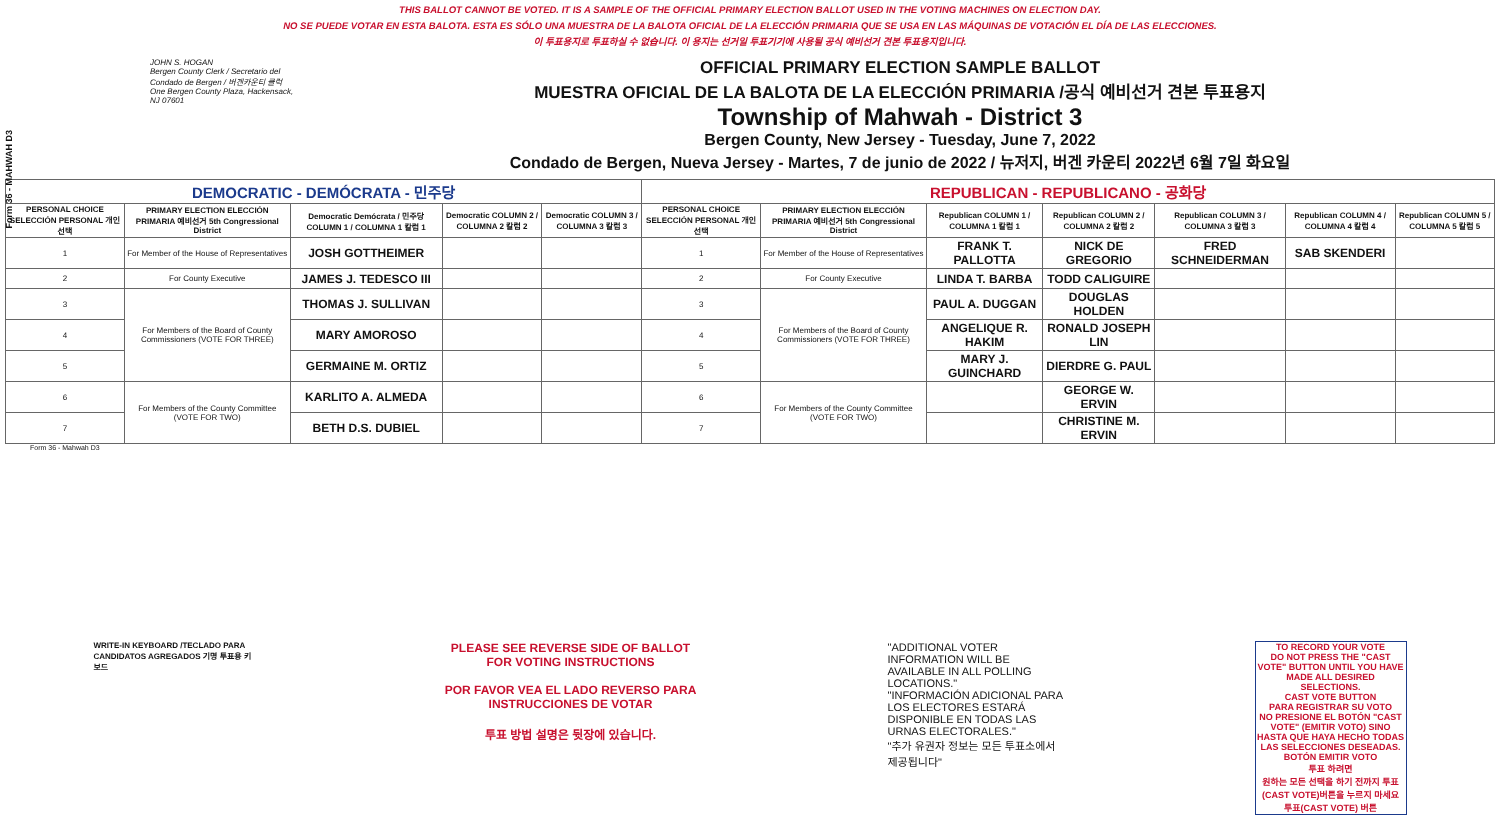Form 36 - MAHWAH D3
THIS BALLOT CANNOT BE VOTED. IT IS A SAMPLE OF THE OFFICIAL PRIMARY ELECTION BALLOT USED IN THE VOTING MACHINES ON ELECTION DAY.
NO SE PUEDE VOTAR EN ESTA BALOTA. ESTA ES SÓLO UNA MUESTRA DE LA BALOTA OFICIAL DE LA ELECCIÓN PRIMARIA QUE SE USA EN LAS MÁQUINAS DE VOTACIÓN EL DÍA DE LAS ELECCIONES.
이 투표용지로 투표하실 수 없습니다. 이 용지는 선거일 투표기기에 사용될 공식 예비선거 견본 투표용지입니다.
JOHN S. HOGAN
Bergen County Clerk / Secretario del Condado de Bergen / 버겐카운티 클럭
One Bergen County Plaza, Hackensack, NJ 07601
OFFICIAL PRIMARY ELECTION SAMPLE BALLOT
MUESTRA OFICIAL DE LA BALOTA DE LA ELECCIÓN PRIMARIA /공식 예비선거 견본 투표용지
Township of Mahwah - District 3
Bergen County, New Jersey - Tuesday, June 7, 2022
Condado de Bergen, Nueva Jersey - Martes, 7 de junio de 2022 / 뉴저지, 버겐 카운티 2022년 6월 7일 화요일
| DEMOCRATIC - DEMÓCRATA - 민주당 | | | | | REPUBLICAN - REPUBLICANO - 공화당 | | | | | | |
| --- | --- | --- | --- | --- | --- | --- | --- | --- | --- | --- | --- |
| PERSONAL CHOICE SELECCIÓN PERSONAL 개인선택 | PRIMARY ELECTION ELECCIÓN PRIMARIA 예비선거 5th Congressional District | Democratic Demócrata / 민주당 COLUMN 1 / COLUMNA 1 칼럼 1 | Democratic COLUMN 2 / COLUMNA 2 칼럼 2 | Democratic COLUMN 3 / COLUMNA 3 칼럼 3 | PERSONAL CHOICE SELECCIÓN PERSONAL 개인선택 | PRIMARY ELECTION ELECCIÓN PRIMARIA 예비선거 5th Congressional District | Republican COLUMN 1 / COLUMNA 1 칼럼 1 | Republican COLUMN 2 / COLUMNA 2 칼럼 2 | Republican COLUMN 3 / COLUMNA 3 칼럼 3 | Republican COLUMN 4 / COLUMNA 4 칼럼 4 | Republican COLUMN 5 / COLUMNA 5 칼럼 5 |
| 1 | For Member of the House of Representatives | JOSH GOTTHEIMER | | | 1 | For Member of the House of Representatives | FRANK T. PALLOTTA | NICK DE GREGORIO | FRED SCHNEIDERMAN | SAB SKENDERI | |
| 2 | For County Executive | JAMES J. TEDESCO III | | | 2 | For County Executive | LINDA T. BARBA | TODD CALIGUIRE | | | |
| 3 | For Members of the Board of County Commissioners (VOTE FOR THREE) | THOMAS J. SULLIVAN | | | 3 | For Members of the Board of County Commissioners (VOTE FOR THREE) | PAUL A. DUGGAN | DOUGLAS HOLDEN | | | |
| 4 | | MARY AMOROSO | | | 4 | | ANGELIQUE R. HAKIM | RONALD JOSEPH LIN | | | |
| 5 | | GERMAINE M. ORTIZ | | | 5 | | MARY J. GUINCHARD | DIERDRE G. PAUL | | | |
| 6 | For Members of the County Committee (VOTE FOR TWO) | KARLITO A. ALMEDA | | | 6 | For Members of the County Committee (VOTE FOR TWO) | | GEORGE W. ERVIN | | | |
| 7 | | BETH D.S. DUBIEL | | | 7 | | | CHRISTINE M. ERVIN | | | |
Form 36 - Mahwah D3
WRITE-IN KEYBOARD /TECLADO PARA CANDIDATOS AGREGADOS 기명 투표용 키보드
PLEASE SEE REVERSE SIDE OF BALLOT FOR VOTING INSTRUCTIONS
POR FAVOR VEA EL LADO REVERSO PARA INSTRUCCIONES DE VOTAR
투표 방법 설명은 뒷장에 있습니다.
"ADDITIONAL VOTER INFORMATION WILL BE AVAILABLE IN ALL POLLING LOCATIONS."
"INFORMACIÓN ADICIONAL PARA LOS ELECTORES ESTARÁ DISPONIBLE EN TODAS LAS URNAS ELECTORALES."
"추가 유권자 정보는 모든 투표소에서 제공됩니다"
TO RECORD YOUR VOTE
DO NOT PRESS THE "CAST VOTE" BUTTON UNTIL YOU HAVE MADE ALL DESIRED SELECTIONS.
CAST VOTE BUTTON
PARA REGISTRAR SU VOTO
NO PRESIONE EL BOTÓN "CAST VOTE" (EMITIR VOTO) SINO HASTA QUE HAYA HECHO TODAS LAS SELECCIONES DESEADAS.
BOTÓN EMITIR VOTO
투표 하려면
원하는 모든 선택을 하기 전까지 투표(CAST VOTE)버튼을 누르지 마세요
투표(CAST VOTE) 버튼